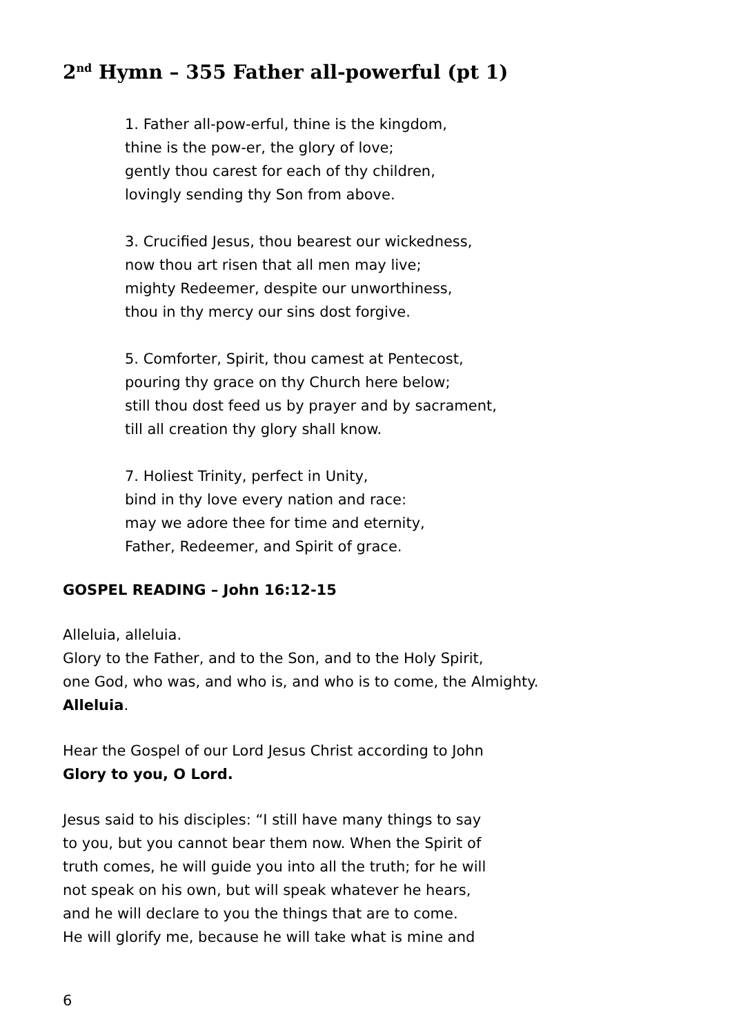2<sup>nd</sup> Hymn – 355 Father all-powerful (pt 1)
1. Father all-pow-erful, thine is the kingdom,
thine is the pow-er, the glory of love;
gently thou carest for each of thy children,
lovingly sending thy Son from above.
3. Crucified Jesus, thou bearest our wickedness,
now thou art risen that all men may live;
mighty Redeemer, despite our unworthiness,
thou in thy mercy our sins dost forgive.
5. Comforter, Spirit, thou camest at Pentecost,
pouring thy grace on thy Church here below;
still thou dost feed us by prayer and by sacrament,
till all creation thy glory shall know.
7. Holiest Trinity, perfect in Unity,
bind in thy love every nation and race:
may we adore thee for time and eternity,
Father, Redeemer, and Spirit of grace.
GOSPEL READING – John 16:12-15
Alleluia, alleluia.
Glory to the Father, and to the Son, and to the Holy Spirit,
one God, who was, and who is, and who is to come, the Almighty.
Alleluia.
Hear the Gospel of our Lord Jesus Christ according to John
Glory to you, O Lord.
Jesus said to his disciples: “I still have many things to say
to you, but you cannot bear them now. When the Spirit of
truth comes, he will guide you into all the truth; for he will
not speak on his own, but will speak whatever he hears,
and he will declare to you the things that are to come.
He will glorify me, because he will take what is mine and
6